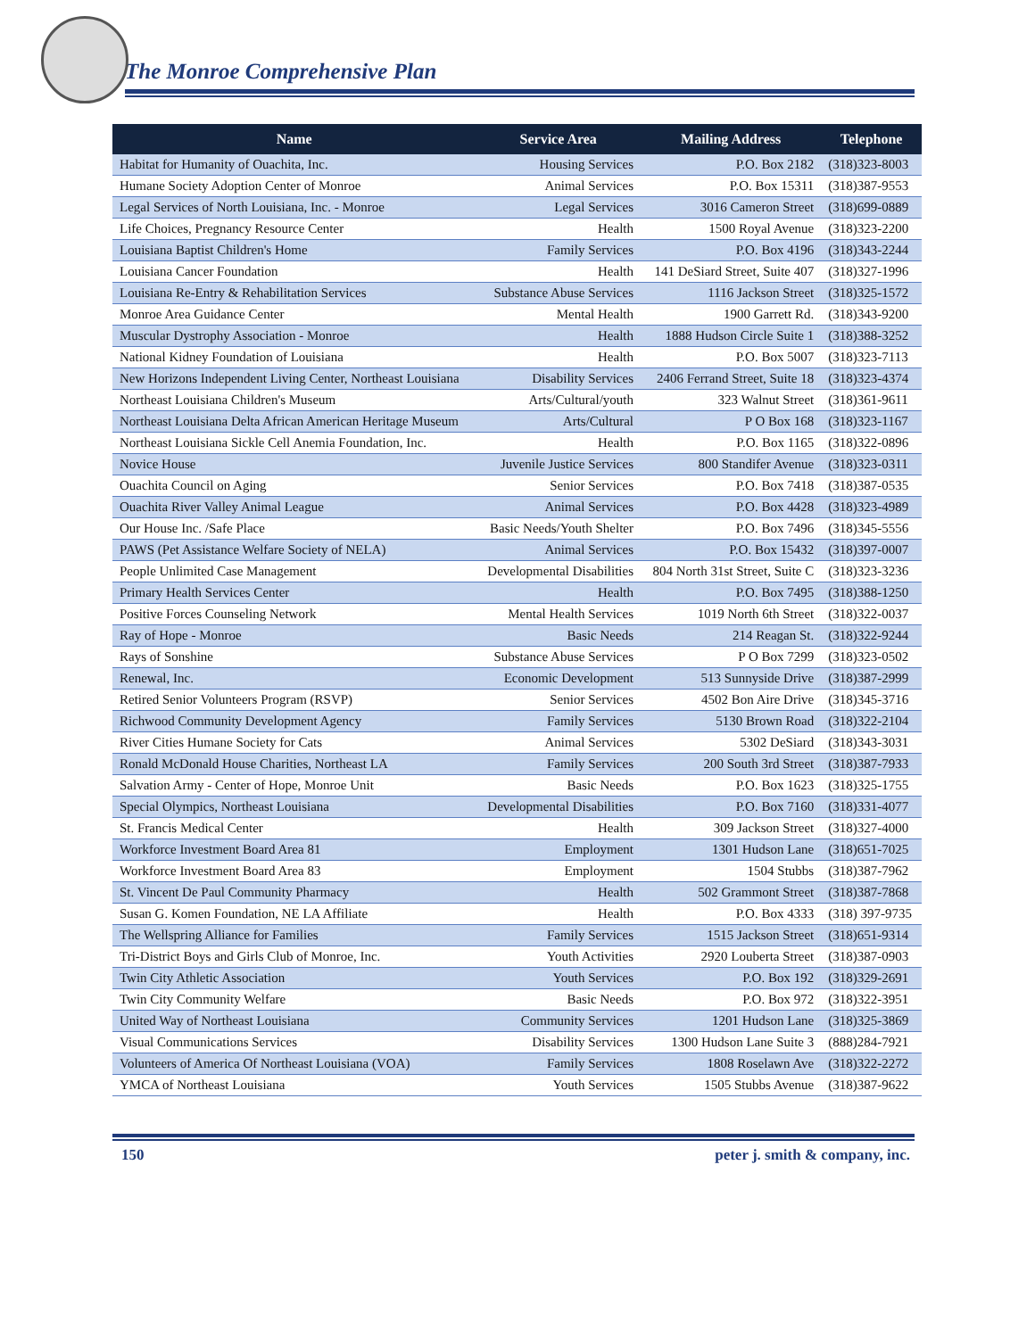The Monroe Comprehensive Plan
| Name | Service Area | Mailing Address | Telephone |
| --- | --- | --- | --- |
| Habitat for Humanity of Ouachita, Inc. | Housing Services | P.O. Box 2182 | (318)323-8003 |
| Humane Society Adoption Center of Monroe | Animal Services | P.O. Box 15311 | (318)387-9553 |
| Legal Services of North Louisiana, Inc. - Monroe | Legal Services | 3016 Cameron Street | (318)699-0889 |
| Life Choices, Pregnancy Resource Center | Health | 1500 Royal Avenue | (318)323-2200 |
| Louisiana Baptist Children's Home | Family Services | P.O. Box 4196 | (318)343-2244 |
| Louisiana Cancer Foundation | Health | 141 DeSiard Street, Suite 407 | (318)327-1996 |
| Louisiana Re-Entry & Rehabilitation Services | Substance Abuse Services | 1116 Jackson Street | (318)325-1572 |
| Monroe Area Guidance Center | Mental Health | 1900 Garrett Rd. | (318)343-9200 |
| Muscular Dystrophy Association - Monroe | Health | 1888 Hudson Circle Suite 1 | (318)388-3252 |
| National Kidney Foundation of Louisiana | Health | P.O. Box 5007 | (318)323-7113 |
| New Horizons Independent Living Center, Northeast Louisiana | Disability Services | 2406 Ferrand Street, Suite 18 | (318)323-4374 |
| Northeast Louisiana Children's Museum | Arts/Cultural/youth | 323 Walnut Street | (318)361-9611 |
| Northeast Louisiana Delta African American Heritage Museum | Arts/Cultural | P O Box 168 | (318)323-1167 |
| Northeast Louisiana Sickle Cell Anemia Foundation, Inc. | Health | P.O. Box 1165 | (318)322-0896 |
| Novice House | Juvenile Justice Services | 800 Standifer Avenue | (318)323-0311 |
| Ouachita Council on Aging | Senior Services | P.O. Box 7418 | (318)387-0535 |
| Ouachita River Valley Animal League | Animal Services | P.O. Box 4428 | (318)323-4989 |
| Our House Inc. /Safe Place | Basic Needs/Youth Shelter | P.O. Box 7496 | (318)345-5556 |
| PAWS (Pet Assistance Welfare Society of NELA) | Animal Services | P.O. Box 15432 | (318)397-0007 |
| People Unlimited Case Management | Developmental Disabilities | 804 North 31st Street, Suite C | (318)323-3236 |
| Primary Health Services Center | Health | P.O. Box 7495 | (318)388-1250 |
| Positive Forces Counseling Network | Mental Health Services | 1019 North 6th Street | (318)322-0037 |
| Ray of Hope - Monroe | Basic Needs | 214 Reagan St. | (318)322-9244 |
| Rays of Sonshine | Substance Abuse Services | P O Box 7299 | (318)323-0502 |
| Renewal, Inc. | Economic Development | 513 Sunnyside Drive | (318)387-2999 |
| Retired Senior Volunteers Program (RSVP) | Senior Services | 4502 Bon Aire Drive | (318)345-3716 |
| Richwood Community Development Agency | Family Services | 5130 Brown Road | (318)322-2104 |
| River Cities Humane Society for Cats | Animal Services | 5302 DeSiard | (318)343-3031 |
| Ronald McDonald House Charities, Northeast LA | Family Services | 200 South 3rd Street | (318)387-7933 |
| Salvation Army - Center of Hope, Monroe Unit | Basic Needs | P.O. Box 1623 | (318)325-1755 |
| Special Olympics, Northeast Louisiana | Developmental Disabilities | P.O. Box 7160 | (318)331-4077 |
| St. Francis Medical Center | Health | 309 Jackson Street | (318)327-4000 |
| Workforce Investment Board Area 81 | Employment | 1301 Hudson Lane | (318)651-7025 |
| Workforce Investment Board Area 83 | Employment | 1504 Stubbs | (318)387-7962 |
| St. Vincent De Paul Community Pharmacy | Health | 502 Grammont Street | (318)387-7868 |
| Susan G. Komen Foundation, NE LA Affiliate | Health | P.O. Box 4333 | (318) 397-9735 |
| The Wellspring Alliance for Families | Family Services | 1515 Jackson Street | (318)651-9314 |
| Tri-District Boys and Girls Club of Monroe, Inc. | Youth Activities | 2920 Louberta Street | (318)387-0903 |
| Twin City Athletic Association | Youth Services | P.O. Box 192 | (318)329-2691 |
| Twin City Community Welfare | Basic Needs | P.O. Box 972 | (318)322-3951 |
| United Way of Northeast Louisiana | Community Services | 1201 Hudson Lane | (318)325-3869 |
| Visual Communications Services | Disability Services | 1300 Hudson Lane Suite 3 | (888)284-7921 |
| Volunteers of America Of Northeast Louisiana (VOA) | Family Services | 1808 Roselawn Ave | (318)322-2272 |
| YMCA of Northeast Louisiana | Youth Services | 1505 Stubbs Avenue | (318)387-9622 |
150 peter j. smith & company, inc.